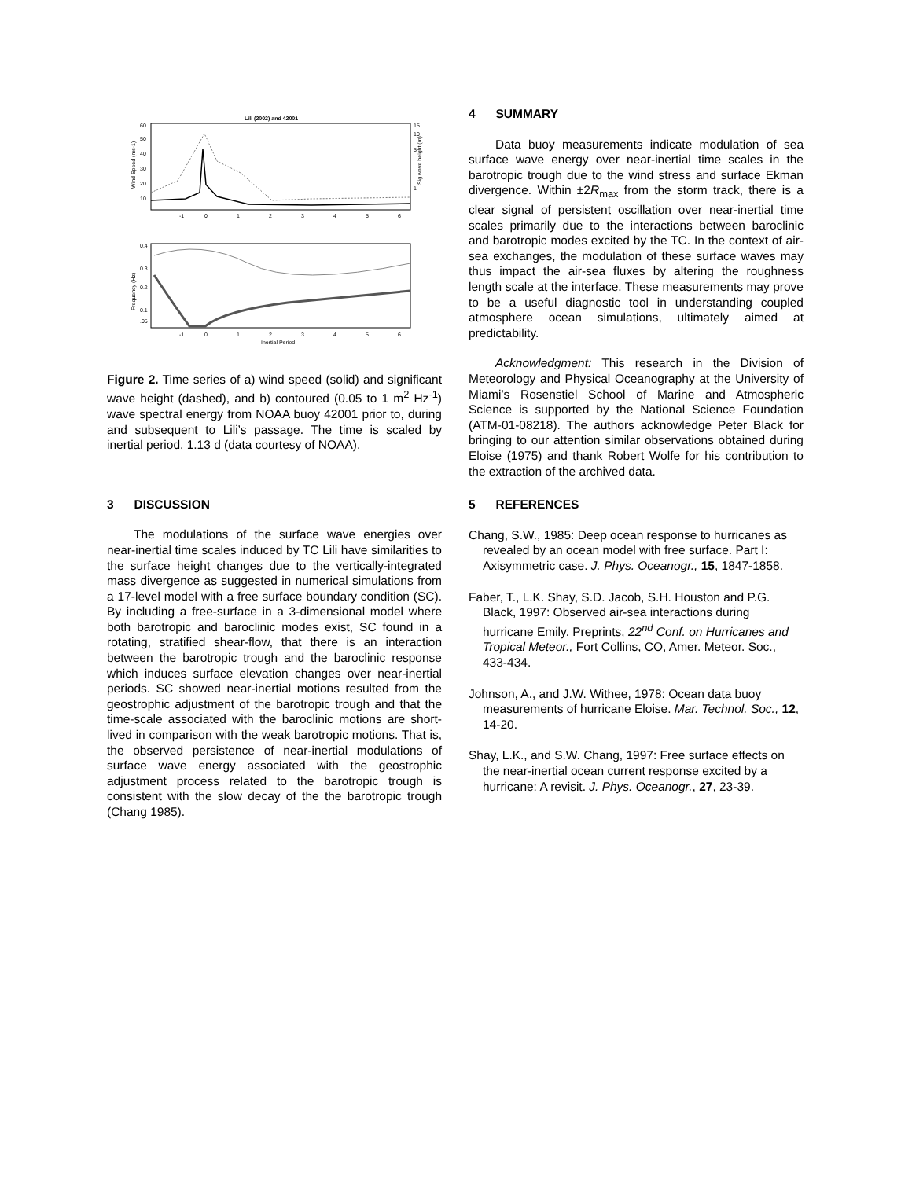Lili (2002) and 42001
60
50
40
30
20
10
15
10
5
1
Wind Speed (ms-1)
Sig wave height (m)
-1
0
1
2
3
4
5
6
0.4
0.3
0.2
0.1
.05
Frequency (Hz)
-1
0
1
2
3
4
5
6
Inertial Period
Figure 2. Time series of a) wind speed (solid) and significant wave height (dashed), and b) contoured (0.05 to 1 m<sup>2</sup> Hz<sup>-1</sup>) wave spectral energy from NOAA buoy 42001 prior to, during and subsequent to Lili’s passage. The time is scaled by inertial period, 1.13 d (data courtesy of NOAA).
3 DISCUSSION
The modulations of the surface wave energies over near-inertial time scales induced by TC Lili have similarities to the surface height changes due to the vertically-integrated mass divergence as suggested in numerical simulations from a 17-level model with a free surface boundary condition (SC). By including a free-surface in a 3-dimensional model where both barotropic and baroclinic modes exist, SC found in a rotating, stratified shear-flow, that there is an interaction between the barotropic trough and the baroclinic response which induces surface elevation changes over near-inertial periods. SC showed near-inertial motions resulted from the geostrophic adjustment of the barotropic trough and that the time-scale associated with the baroclinic motions are short-lived in comparison with the weak barotropic motions. That is, the observed persistence of near-inertial modulations of surface wave energy associated with the geostrophic adjustment process related to the barotropic trough is consistent with the slow decay of the the barotropic trough (Chang 1985).
4 SUMMARY
Data buoy measurements indicate modulation of sea surface wave energy over near-inertial time scales in the barotropic trough due to the wind stress and surface Ekman divergence. Within ±2R<sub>max</sub> from the storm track, there is a clear signal of persistent oscillation over near-inertial time scales primarily due to the interactions between baroclinic and barotropic modes excited by the TC. In the context of air-sea exchanges, the modulation of these surface waves may thus impact the air-sea fluxes by altering the roughness length scale at the interface. These measurements may prove to be a useful diagnostic tool in understanding coupled atmosphere ocean simulations, ultimately aimed at predictability.
Acknowledgment: This research in the Division of Meteorology and Physical Oceanography at the University of Miami’s Rosenstiel School of Marine and Atmospheric Science is supported by the National Science Foundation (ATM-01-08218). The authors acknowledge Peter Black for bringing to our attention similar observations obtained during Eloise (1975) and thank Robert Wolfe for his contribution to the extraction of the archived data.
5 REFERENCES
Chang, S.W., 1985: Deep ocean response to hurricanes as revealed by an ocean model with free surface. Part I: Axisymmetric case. J. Phys. Oceanogr., 15, 1847-1858.
Faber, T., L.K. Shay, S.D. Jacob, S.H. Houston and P.G. Black, 1997: Observed air-sea interactions during hurricane Emily. Preprints, 22<sup>nd</sup> Conf. on Hurricanes and Tropical Meteor., Fort Collins, CO, Amer. Meteor. Soc., 433-434.
Johnson, A., and J.W. Withee, 1978: Ocean data buoy measurements of hurricane Eloise. Mar. Technol. Soc., 12, 14-20.
Shay, L.K., and S.W. Chang, 1997: Free surface effects on the near-inertial ocean current response excited by a hurricane: A revisit. J. Phys. Oceanogr., 27, 23-39.